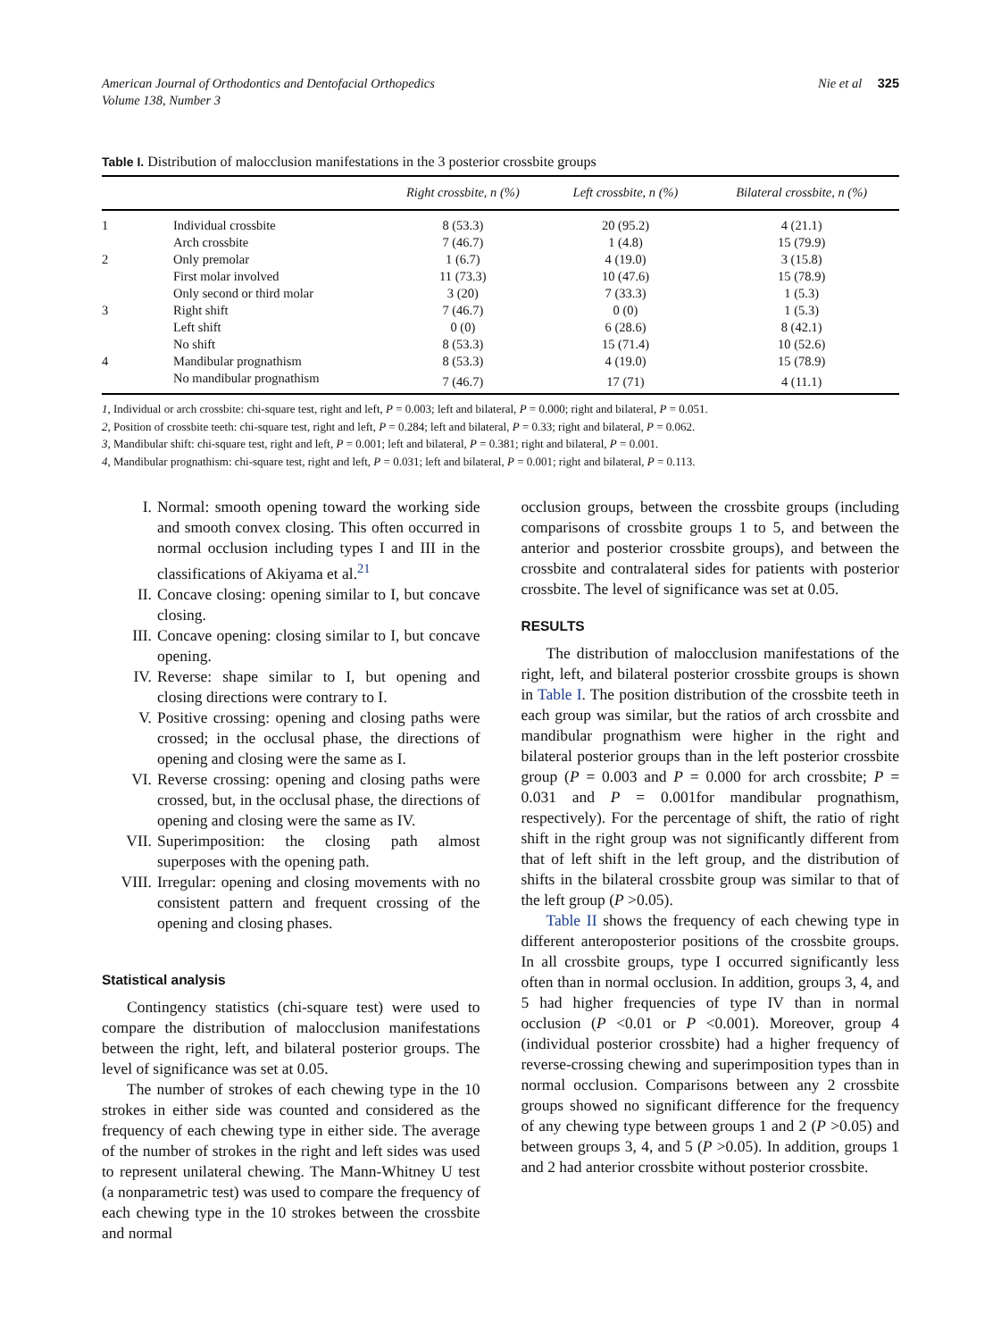American Journal of Orthodontics and Dentofacial Orthopedics
Volume 138, Number 3
Nie et al 325
Table I. Distribution of malocclusion manifestations in the 3 posterior crossbite groups
| | | Right crossbite, n (%) | Left crossbite, n (%) | Bilateral crossbite, n (%) |
| --- | --- | --- | --- | --- |
| 1 | Individual crossbite | 8 (53.3) | 20 (95.2) | 4 (21.1) |
| | Arch crossbite | 7 (46.7) | 1 (4.8) | 15 (79.9) |
| 2 | Only premolar | 1 (6.7) | 4 (19.0) | 3 (15.8) |
| | First molar involved | 11 (73.3) | 10 (47.6) | 15 (78.9) |
| | Only second or third molar | 3 (20) | 7 (33.3) | 1 (5.3) |
| 3 | Right shift | 7 (46.7) | 0 (0) | 1 (5.3) |
| | Left shift | 0 (0) | 6 (28.6) | 8 (42.1) |
| | No shift | 8 (53.3) | 15 (71.4) | 10 (52.6) |
| 4 | Mandibular prognathism | 8 (53.3) | 4 (19.0) | 15 (78.9) |
| | No mandibular prognathism | 7 (46.7) | 17 (71) | 4 (11.1) |
1, Individual or arch crossbite: chi-square test, right and left, P = 0.003; left and bilateral, P = 0.000; right and bilateral, P = 0.051.
2, Position of crossbite teeth: chi-square test, right and left, P = 0.284; left and bilateral, P = 0.33; right and bilateral, P = 0.062.
3, Mandibular shift: chi-square test, right and left, P = 0.001; left and bilateral, P = 0.381; right and bilateral, P = 0.001.
4, Mandibular prognathism: chi-square test, right and left, P = 0.031; left and bilateral, P = 0.001; right and bilateral, P = 0.113.
I. Normal: smooth opening toward the working side and smooth convex closing. This often occurred in normal occlusion including types I and III in the classifications of Akiyama et al.<sup>21</sup>
II. Concave closing: opening similar to I, but concave closing.
III. Concave opening: closing similar to I, but concave opening.
IV. Reverse: shape similar to I, but opening and closing directions were contrary to I.
V. Positive crossing: opening and closing paths were crossed; in the occlusal phase, the directions of opening and closing were the same as I.
VI. Reverse crossing: opening and closing paths were crossed, but, in the occlusal phase, the directions of opening and closing were the same as IV.
VII. Superimposition: the closing path almost superposes with the opening path.
VIII. Irregular: opening and closing movements with no consistent pattern and frequent crossing of the opening and closing phases.
Statistical analysis
Contingency statistics (chi-square test) were used to compare the distribution of malocclusion manifestations between the right, left, and bilateral posterior groups. The level of significance was set at 0.05.
The number of strokes of each chewing type in the 10 strokes in either side was counted and considered as the frequency of each chewing type in either side. The average of the number of strokes in the right and left sides was used to represent unilateral chewing. The Mann-Whitney U test (a nonparametric test) was used to compare the frequency of each chewing type in the 10 strokes between the crossbite and normal
occlusion groups, between the crossbite groups (including comparisons of crossbite groups 1 to 5, and between the anterior and posterior crossbite groups), and between the crossbite and contralateral sides for patients with posterior crossbite. The level of significance was set at 0.05.
RESULTS
The distribution of malocclusion manifestations of the right, left, and bilateral posterior crossbite groups is shown in Table I. The position distribution of the crossbite teeth in each group was similar, but the ratios of arch crossbite and mandibular prognathism were higher in the right and bilateral posterior groups than in the left posterior crossbite group (P = 0.003 and P = 0.000 for arch crossbite; P = 0.031 and P = 0.001for mandibular prognathism, respectively). For the percentage of shift, the ratio of right shift in the right group was not significantly different from that of left shift in the left group, and the distribution of shifts in the bilateral crossbite group was similar to that of the left group (P >0.05).
Table II shows the frequency of each chewing type in different anteroposterior positions of the crossbite groups. In all crossbite groups, type I occurred significantly less often than in normal occlusion. In addition, groups 3, 4, and 5 had higher frequencies of type IV than in normal occlusion (P <0.01 or P <0.001). Moreover, group 4 (individual posterior crossbite) had a higher frequency of reverse-crossing chewing and superimposition types than in normal occlusion. Comparisons between any 2 crossbite groups showed no significant difference for the frequency of any chewing type between groups 1 and 2 (P >0.05) and between groups 3, 4, and 5 (P >0.05). In addition, groups 1 and 2 had anterior crossbite without posterior crossbite.